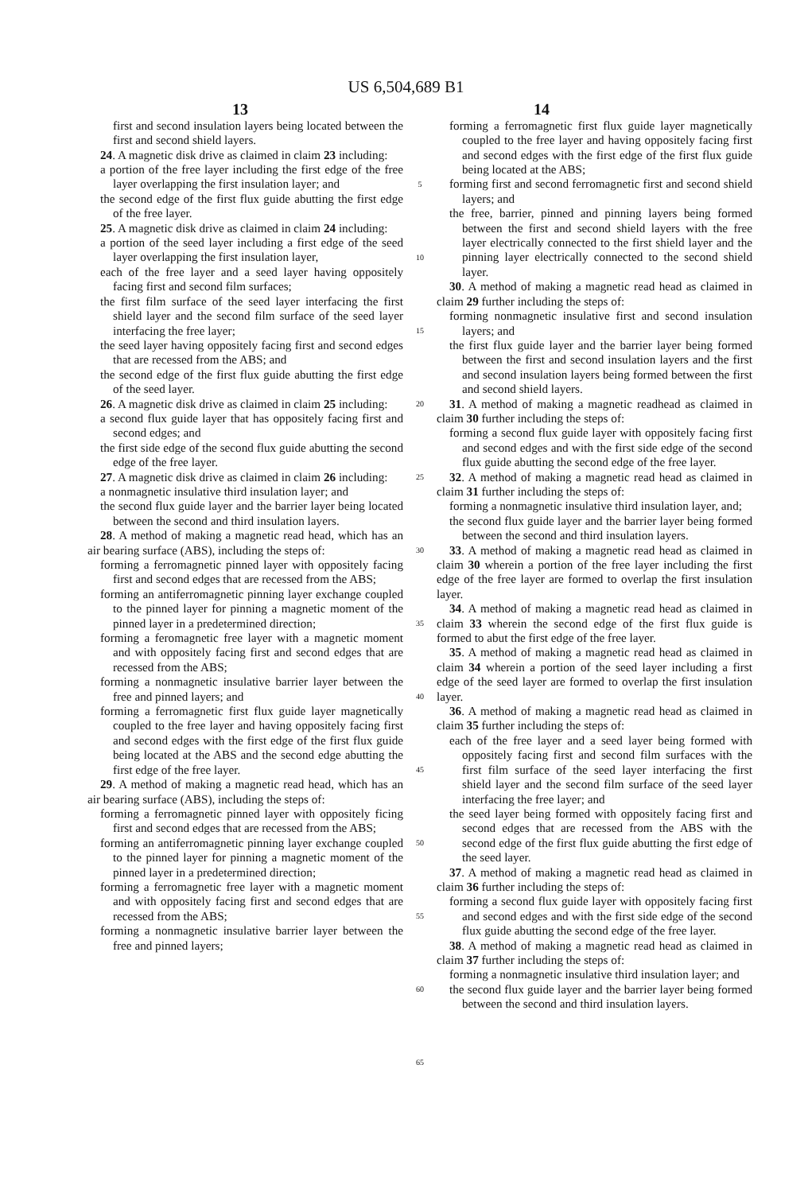US 6,504,689 B1
13 14
first and second insulation layers being located between the first and second shield layers.
24. A magnetic disk drive as claimed in claim 23 including:
a portion of the free layer including the first edge of the free layer overlapping the first insulation layer; and
the second edge of the first flux guide abutting the first edge of the free layer.
25. A magnetic disk drive as claimed in claim 24 including:
a portion of the seed layer including a first edge of the seed layer overlapping the first insulation layer,
each of the free layer and a seed layer having oppositely facing first and second film surfaces;
the first film surface of the seed layer interfacing the first shield layer and the second film surface of the seed layer interfacing the free layer;
the seed layer having oppositely facing first and second edges that are recessed from the ABS; and
the second edge of the first flux guide abutting the first edge of the seed layer.
26. A magnetic disk drive as claimed in claim 25 including:
a second flux guide layer that has oppositely facing first and second edges; and
the first side edge of the second flux guide abutting the second edge of the free layer.
27. A magnetic disk drive as claimed in claim 26 including:
a nonmagnetic insulative third insulation layer; and
the second flux guide layer and the barrier layer being located between the second and third insulation layers.
28. A method of making a magnetic read head, which has an air bearing surface (ABS), including the steps of:
forming a ferromagnetic pinned layer with oppositely facing first and second edges that are recessed from the ABS;
forming an antiferromagnetic pinning layer exchange coupled to the pinned layer for pinning a magnetic moment of the pinned layer in a predetermined direction;
forming a feromagnetic free layer with a magnetic moment and with oppositely facing first and second edges that are recessed from the ABS;
forming a nonmagnetic insulative barrier layer between the free and pinned layers; and
forming a ferromagnetic first flux guide layer magnetically coupled to the free layer and having oppositely facing first and second edges with the first edge of the first flux guide being located at the ABS and the second edge abutting the first edge of the free layer.
29. A method of making a magnetic read head, which has an air bearing surface (ABS), including the steps of:
forming a ferromagnetic pinned layer with oppositely ficing first and second edges that are recessed from the ABS;
forming an antiferromagnetic pinning layer exchange coupled to the pinned layer for pinning a magnetic moment of the pinned layer in a predetermined direction;
forming a ferromagnetic free layer with a magnetic moment and with oppositely facing first and second edges that are recessed from the ABS;
forming a nonmagnetic insulative barrier layer between the free and pinned layers;
5
10
15
20
25
30
35
40
45
50
55
60
65
forming a ferromagnetic first flux guide layer magnetically coupled to the free layer and having oppositely facing first and second edges with the first edge of the first flux guide being located at the ABS;
forming first and second ferromagnetic first and second shield layers; and
the free, barrier, pinned and pinning layers being formed between the first and second shield layers with the free layer electrically connected to the first shield layer and the pinning layer electrically connected to the second shield layer.
30. A method of making a magnetic read head as claimed in claim 29 further including the steps of:
forming nonmagnetic insulative first and second insulation layers; and
the first flux guide layer and the barrier layer being formed between the first and second insulation layers and the first and second insulation layers being formed between the first and second shield layers.
31. A method of making a magnetic readhead as claimed in claim 30 further including the steps of:
forming a second flux guide layer with oppositely facing first and second edges and with the first side edge of the second flux guide abutting the second edge of the free layer.
32. A method of making a magnetic read head as claimed in claim 31 further including the steps of:
forming a nonmagnetic insulative third insulation layer, and;
the second flux guide layer and the barrier layer being formed between the second and third insulation layers.
33. A method of making a magnetic read head as claimed in claim 30 wherein a portion of the free layer including the first edge of the free layer are formed to overlap the first insulation layer.
34. A method of making a magnetic read head as claimed in claim 33 wherein the second edge of the first flux guide is formed to abut the first edge of the free layer.
35. A method of making a magnetic read head as claimed in claim 34 wherein a portion of the seed layer including a first edge of the seed layer are formed to overlap the first insulation layer.
36. A method of making a magnetic read head as claimed in claim 35 further including the steps of:
each of the free layer and a seed layer being formed with oppositely facing first and second film surfaces with the first film surface of the seed layer interfacing the first shield layer and the second film surface of the seed layer interfacing the free layer; and
the seed layer being formed with oppositely facing first and second edges that are recessed from the ABS with the second edge of the first flux guide abutting the first edge of the seed layer.
37. A method of making a magnetic read head as claimed in claim 36 further including the steps of:
forming a second flux guide layer with oppositely facing first and second edges and with the first side edge of the second flux guide abutting the second edge of the free layer.
38. A method of making a magnetic read head as claimed in claim 37 further including the steps of:
forming a nonmagnetic insulative third insulation layer; and
the second flux guide layer and the barrier layer being formed between the second and third insulation layers.